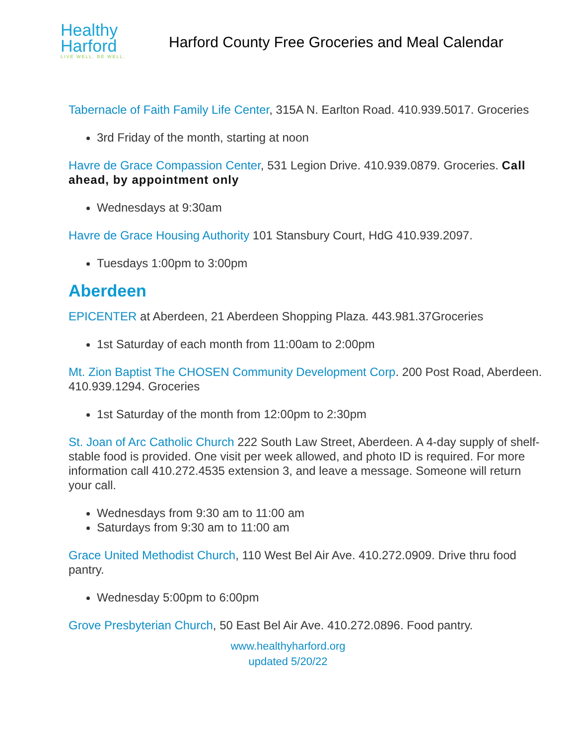Healthy
Harford
LIVE WELL. BE WELL.
Harford County Free Groceries and Meal Calendar
Tabernacle of Faith Family Life Center, 315A N. Earlton Road. 410.939.5017. Groceries
3rd Friday of the month, starting at noon
Havre de Grace Compassion Center, 531 Legion Drive. 410.939.0879. Groceries. Call ahead, by appointment only
Wednesdays at 9:30am
Havre de Grace Housing Authority 101 Stansbury Court, HdG 410.939.2097.
Tuesdays 1:00pm to 3:00pm
Aberdeen
EPICENTER at Aberdeen, 21 Aberdeen Shopping Plaza. 443.981.37Groceries
1st Saturday of each month from 11:00am to 2:00pm
Mt. Zion Baptist The CHOSEN Community Development Corp. 200 Post Road, Aberdeen. 410.939.1294. Groceries
1st Saturday of the month from 12:00pm to 2:30pm
St. Joan of Arc Catholic Church 222 South Law Street, Aberdeen. A 4-day supply of shelf-stable food is provided. One visit per week allowed, and photo ID is required. For more information call 410.272.4535 extension 3, and leave a message. Someone will return your call.
Wednesdays from 9:30 am to 11:00 am
Saturdays from 9:30 am to 11:00 am
Grace United Methodist Church, 110 West Bel Air Ave. 410.272.0909. Drive thru food pantry.
Wednesday 5:00pm to 6:00pm
Grove Presbyterian Church, 50 East Bel Air Ave. 410.272.0896. Food pantry.
www.healthyharford.org
updated 5/20/22